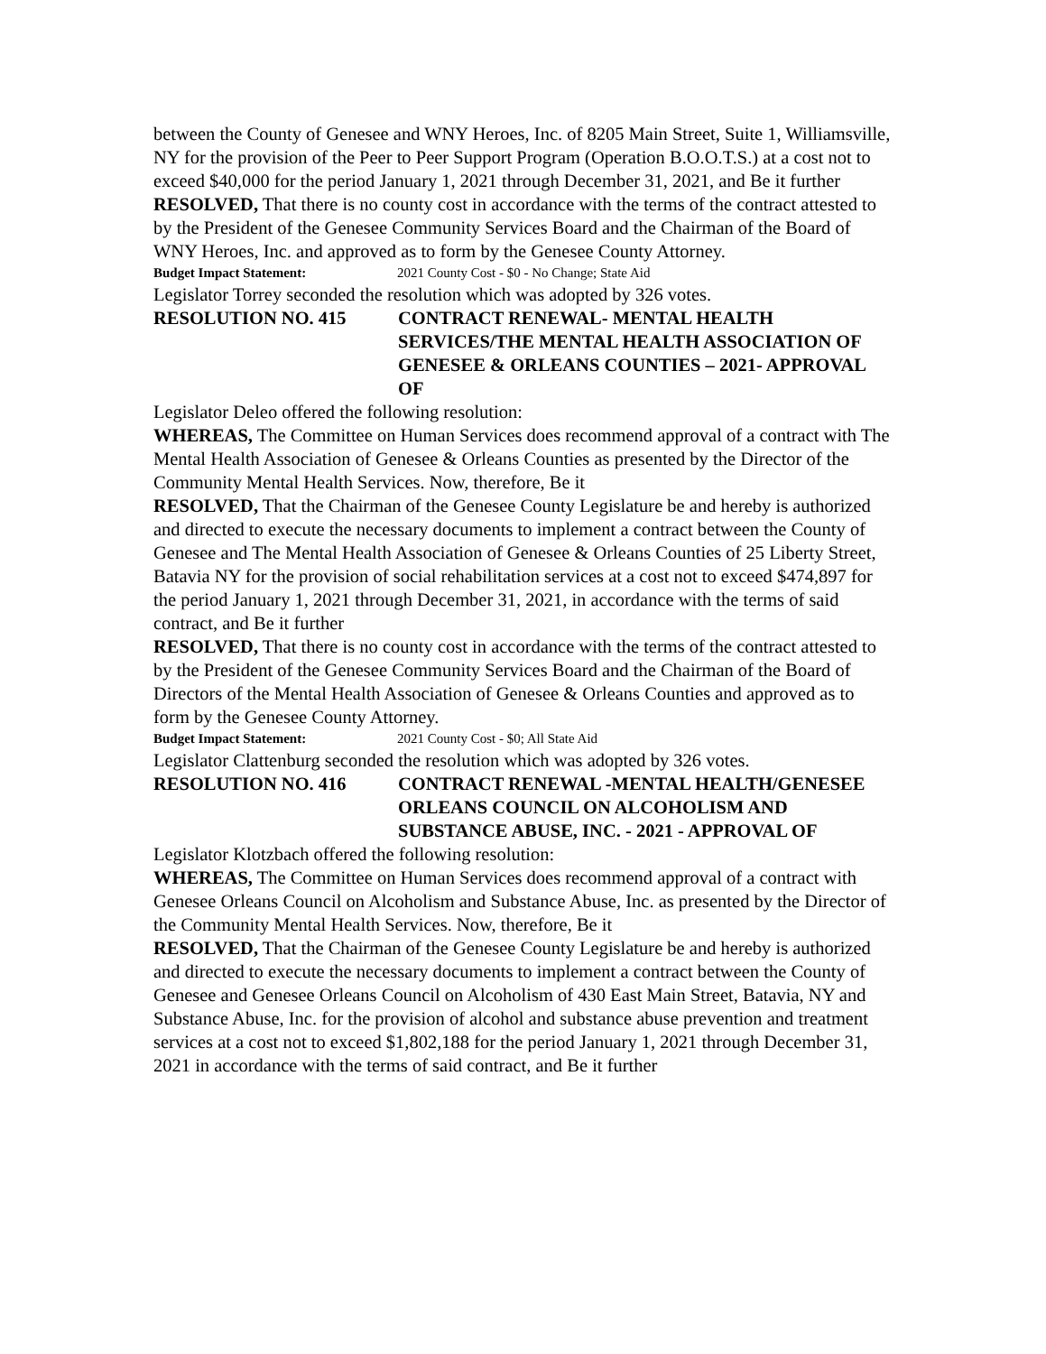between the County of Genesee and WNY Heroes, Inc. of 8205 Main Street, Suite 1, Williamsville, NY for the provision of the Peer to Peer Support Program (Operation B.O.O.T.S.) at a cost not to exceed $40,000 for the period January 1, 2021 through December 31, 2021, and Be it further
RESOLVED, That there is no county cost in accordance with the terms of the contract attested to by the President of the Genesee Community Services Board and the Chairman of the Board of WNY Heroes, Inc. and approved as to form by the Genesee County Attorney.
Budget Impact Statement: 2021 County Cost - $0 - No Change; State Aid
Legislator Torrey seconded the resolution which was adopted by 326 votes.
RESOLUTION NO. 415 CONTRACT RENEWAL- MENTAL HEALTH SERVICES/THE MENTAL HEALTH ASSOCIATION OF GENESEE & ORLEANS COUNTIES – 2021- APPROVAL OF
Legislator Deleo offered the following resolution:
WHEREAS, The Committee on Human Services does recommend approval of a contract with The Mental Health Association of Genesee & Orleans Counties as presented by the Director of the Community Mental Health Services. Now, therefore, Be it
RESOLVED, That the Chairman of the Genesee County Legislature be and hereby is authorized and directed to execute the necessary documents to implement a contract between the County of Genesee and The Mental Health Association of Genesee & Orleans Counties of 25 Liberty Street, Batavia NY for the provision of social rehabilitation services at a cost not to exceed $474,897 for the period January 1, 2021 through December 31, 2021, in accordance with the terms of said contract, and Be it further
RESOLVED, That there is no county cost in accordance with the terms of the contract attested to by the President of the Genesee Community Services Board and the Chairman of the Board of Directors of the Mental Health Association of Genesee & Orleans Counties and approved as to form by the Genesee County Attorney.
Budget Impact Statement: 2021 County Cost - $0; All State Aid
Legislator Clattenburg seconded the resolution which was adopted by 326 votes.
RESOLUTION NO. 416 CONTRACT RENEWAL -MENTAL HEALTH/GENESEE ORLEANS COUNCIL ON ALCOHOLISM AND SUBSTANCE ABUSE, INC. - 2021 - APPROVAL OF
Legislator Klotzbach offered the following resolution:
WHEREAS, The Committee on Human Services does recommend approval of a contract with Genesee Orleans Council on Alcoholism and Substance Abuse, Inc. as presented by the Director of the Community Mental Health Services. Now, therefore, Be it
RESOLVED, That the Chairman of the Genesee County Legislature be and hereby is authorized and directed to execute the necessary documents to implement a contract between the County of Genesee and Genesee Orleans Council on Alcoholism of 430 East Main Street, Batavia, NY and Substance Abuse, Inc. for the provision of alcohol and substance abuse prevention and treatment services at a cost not to exceed $1,802,188 for the period January 1, 2021 through December 31, 2021 in accordance with the terms of said contract, and Be it further